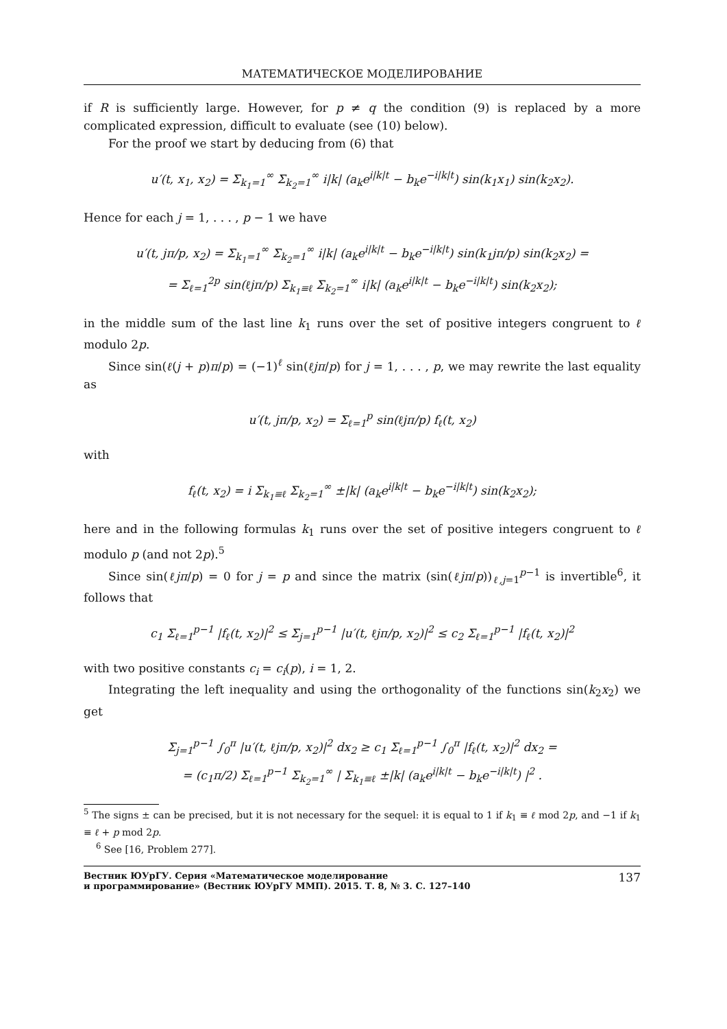МАТЕМАТИЧЕСКОЕ МОДЕЛИРОВАНИЕ
if R is sufficiently large. However, for p ≠ q the condition (9) is replaced by a more complicated expression, difficult to evaluate (see (10) below).
For the proof we start by deducing from (6) that
u′(t, x<sub>1</sub>, x<sub>2</sub>) = Σ<sub>k<sub>1</sub>=1</sub><sup>∞</sup> Σ<sub>k<sub>2</sub>=1</sub><sup>∞</sup> i|k| (a<sub>k</sub>e<sup>i|k|t</sup> − b<sub>k</sub>e<sup>−i|k|t</sup>) sin(k<sub>1</sub>x<sub>1</sub>) sin(k<sub>2</sub>x<sub>2</sub>).
Hence for each j = 1, . . . , p − 1 we have
u′(t, jπ/p, x<sub>2</sub>) = Σ<sub>k<sub>1</sub>=1</sub><sup>∞</sup> Σ<sub>k<sub>2</sub>=1</sub><sup>∞</sup> i|k| (a<sub>k</sub>e<sup>i|k|t</sup> − b<sub>k</sub>e<sup>−i|k|t</sup>) sin(k<sub>1</sub>jπ/p) sin(k<sub>2</sub>x<sub>2</sub>) =
= Σ<sub>ℓ=1</sub><sup>2p</sup> sin(ℓjπ/p) Σ<sub>k<sub>1</sub>≡ℓ</sub> Σ<sub>k<sub>2</sub>=1</sub><sup>∞</sup> i|k| (a<sub>k</sub>e<sup>i|k|t</sup> − b<sub>k</sub>e<sup>−i|k|t</sup>) sin(k<sub>2</sub>x<sub>2</sub>);
in the middle sum of the last line k<sub>1</sub> runs over the set of positive integers congruent to ℓ modulo 2p.
Since sin(ℓ(j + p)π/p) = (−1)<sup>ℓ</sup> sin(ℓjπ/p) for j = 1, . . . , p, we may rewrite the last equality as
u′(t, jπ/p, x<sub>2</sub>) = Σ<sub>ℓ=1</sub><sup>p</sup> sin(ℓjπ/p) f<sub>ℓ</sub>(t, x<sub>2</sub>)
with
f<sub>ℓ</sub>(t, x<sub>2</sub>) = i Σ<sub>k<sub>1</sub>≡ℓ</sub> Σ<sub>k<sub>2</sub>=1</sub><sup>∞</sup> ±|k| (a<sub>k</sub>e<sup>i|k|t</sup> − b<sub>k</sub>e<sup>−i|k|t</sup>) sin(k<sub>2</sub>x<sub>2</sub>);
here and in the following formulas k<sub>1</sub> runs over the set of positive integers congruent to ℓ modulo p (and not 2p).<sup>5</sup>
Since sin(ℓjπ/p) = 0 for j = p and since the matrix (sin(ℓjπ/p))<sub>ℓ,j=1</sub><sup>p−1</sup> is invertible<sup>6</sup>, it follows that
c<sub>1</sub> Σ<sub>ℓ=1</sub><sup>p−1</sup> |f<sub>ℓ</sub>(t, x<sub>2</sub>)|<sup>2</sup> ≤ Σ<sub>j=1</sub><sup>p−1</sup> |u′(t, ℓjπ/p, x<sub>2</sub>)|<sup>2</sup> ≤ c<sub>2</sub> Σ<sub>ℓ=1</sub><sup>p−1</sup> |f<sub>ℓ</sub>(t, x<sub>2</sub>)|<sup>2</sup>
with two positive constants c<sub>i</sub> = c<sub>i</sub>(p), i = 1, 2.
Integrating the left inequality and using the orthogonality of the functions sin(k<sub>2</sub>x<sub>2</sub>) we get
Σ<sub>j=1</sub><sup>p−1</sup> ∫<sub>0</sub><sup>π</sup> |u′(t, ℓjπ/p, x<sub>2</sub>)|<sup>2</sup> dx<sub>2</sub> ≥ c<sub>1</sub> Σ<sub>ℓ=1</sub><sup>p−1</sup> ∫<sub>0</sub><sup>π</sup> |f<sub>ℓ</sub>(t, x<sub>2</sub>)|<sup>2</sup> dx<sub>2</sub> =
= (c<sub>1</sub>π/2) Σ<sub>ℓ=1</sub><sup>p−1</sup> Σ<sub>k<sub>2</sub>=1</sub><sup>∞</sup> | Σ<sub>k<sub>1</sub>≡ℓ</sub> ±|k| (a<sub>k</sub>e<sup>i|k|t</sup> − b<sub>k</sub>e<sup>−i|k|t</sup>) |<sup>2</sup> .
<sup>5</sup> The signs ± can be precised, but it is not necessary for the sequel: it is equal to 1 if k<sub>1</sub> ≡ ℓ mod 2p, and −1 if k<sub>1</sub> ≡ ℓ + p mod 2p.
<sup>6</sup> See [16, Problem 277].
Вестник ЮУрГУ. Серия «Математическое моделирование
и программирование» (Вестник ЮУрГУ ММП). 2015. Т. 8, № 3. С. 127–140 137